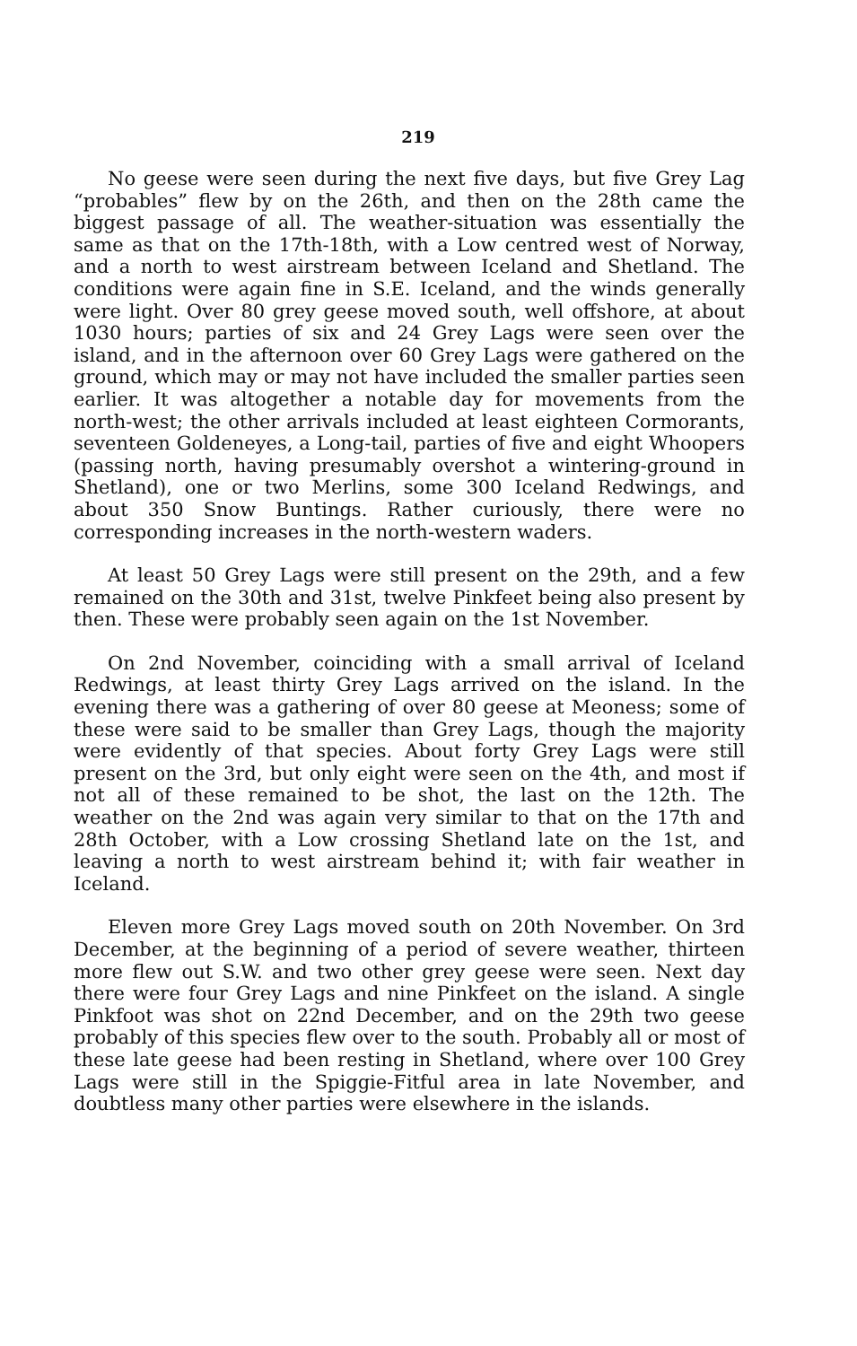219
No geese were seen during the next five days, but five Grey Lag “probables” flew by on the 26th, and then on the 28th came the biggest passage of all. The weather-situation was essentially the same as that on the 17th-18th, with a Low centred west of Norway, and a north to west airstream between Iceland and Shetland. The conditions were again fine in S.E. Iceland, and the winds generally were light. Over 80 grey geese moved south, well offshore, at about 1030 hours; parties of six and 24 Grey Lags were seen over the island, and in the afternoon over 60 Grey Lags were gathered on the ground, which may or may not have included the smaller parties seen earlier. It was altogether a notable day for movements from the north-west; the other arrivals included at least eighteen Cormorants, seventeen Goldeneyes, a Long-tail, parties of five and eight Whoopers (passing north, having presumably overshot a wintering-ground in Shetland), one or two Merlins, some 300 Iceland Redwings, and about 350 Snow Buntings. Rather curiously, there were no corresponding increases in the north-western waders.
At least 50 Grey Lags were still present on the 29th, and a few remained on the 30th and 31st, twelve Pinkfeet being also present by then. These were probably seen again on the 1st November.
On 2nd November, coinciding with a small arrival of Iceland Redwings, at least thirty Grey Lags arrived on the island. In the evening there was a gathering of over 80 geese at Meoness; some of these were said to be smaller than Grey Lags, though the majority were evidently of that species. About forty Grey Lags were still present on the 3rd, but only eight were seen on the 4th, and most if not all of these remained to be shot, the last on the 12th. The weather on the 2nd was again very similar to that on the 17th and 28th October, with a Low crossing Shetland late on the 1st, and leaving a north to west airstream behind it; with fair weather in Iceland.
Eleven more Grey Lags moved south on 20th November. On 3rd December, at the beginning of a period of severe weather, thirteen more flew out S.W. and two other grey geese were seen. Next day there were four Grey Lags and nine Pinkfeet on the island. A single Pinkfoot was shot on 22nd December, and on the 29th two geese probably of this species flew over to the south. Probably all or most of these late geese had been resting in Shetland, where over 100 Grey Lags were still in the Spiggie-Fitful area in late November, and doubtless many other parties were elsewhere in the islands.